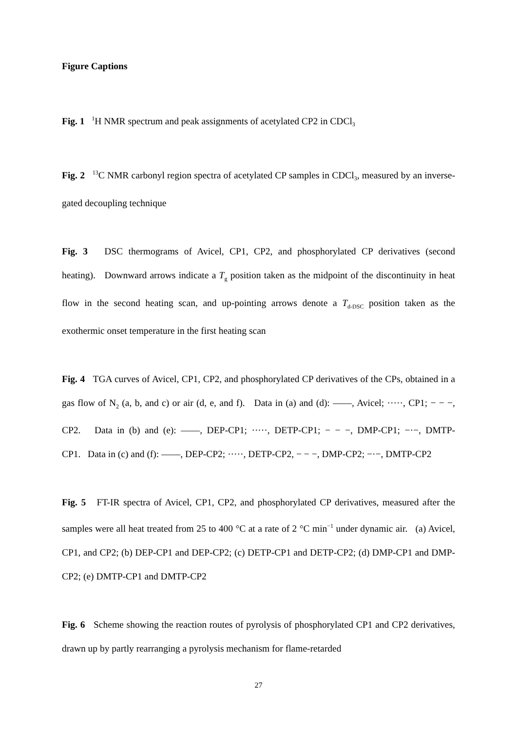Figure Captions
Fig. 1 <sup>1</sup>H NMR spectrum and peak assignments of acetylated CP2 in CDCl<sub>3</sub>
Fig. 2 <sup>13</sup>C NMR carbonyl region spectra of acetylated CP samples in CDCl<sub>3</sub>, measured by an inverse-gated decoupling technique
Fig. 3 DSC thermograms of Avicel, CP1, CP2, and phosphorylated CP derivatives (second heating). Downward arrows indicate a T<sub>g</sub> position taken as the midpoint of the discontinuity in heat flow in the second heating scan, and up-pointing arrows denote a T<sub>d-DSC</sub> position taken as the exothermic onset temperature in the first heating scan
Fig. 4 TGA curves of Avicel, CP1, CP2, and phosphorylated CP derivatives of the CPs, obtained in a gas flow of N<sub>2</sub> (a, b, and c) or air (d, e, and f). Data in (a) and (d): ——, Avicel; ·····, CP1; − − −, CP2. Data in (b) and (e): ——, DEP-CP1; ·····, DETP-CP1; − − −, DMP-CP1; −·−, DMTP-CP1. Data in (c) and (f): ——, DEP-CP2; ·····, DETP-CP2, − − −, DMP-CP2; −·−, DMTP-CP2
Fig. 5 FT-IR spectra of Avicel, CP1, CP2, and phosphorylated CP derivatives, measured after the samples were all heat treated from 25 to 400 °C at a rate of 2 °C min<sup>−1</sup> under dynamic air. (a) Avicel, CP1, and CP2; (b) DEP-CP1 and DEP-CP2; (c) DETP-CP1 and DETP-CP2; (d) DMP-CP1 and DMP-CP2; (e) DMTP-CP1 and DMTP-CP2
Fig. 6 Scheme showing the reaction routes of pyrolysis of phosphorylated CP1 and CP2 derivatives, drawn up by partly rearranging a pyrolysis mechanism for flame-retarded
27